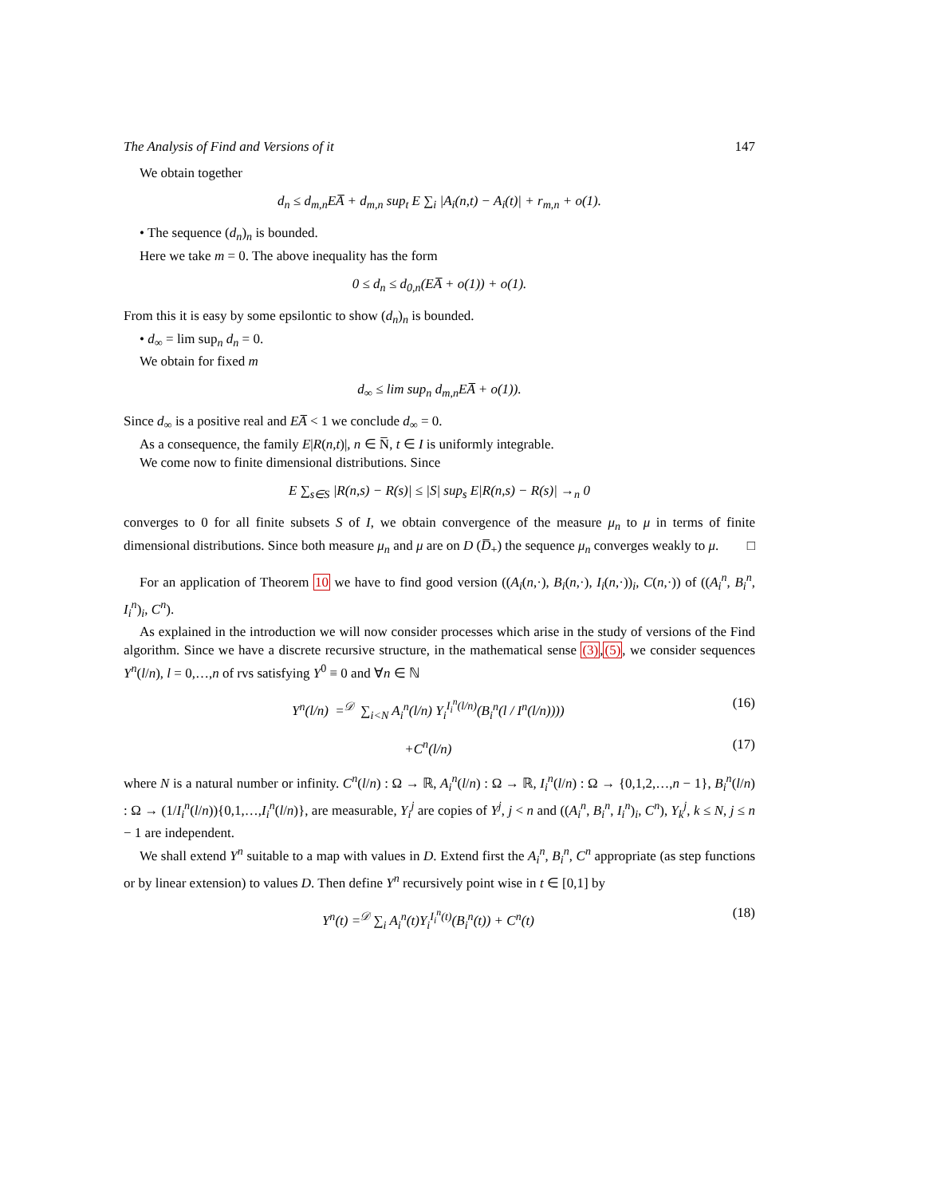The Analysis of Find and Versions of it 147
We obtain together
d<sub>n</sub> ≤ d<sub>m,n</sub>EA̅ + d<sub>m,n</sub> sup<sub>t</sub> E ∑<sub>i</sub> |A<sub>i</sub>(n,t) − A<sub>i</sub>(t)| + r<sub>m,n</sub> + o(1).
• The sequence (d<sub>n</sub>)<sub>n</sub> is bounded.
Here we take m = 0. The above inequality has the form
0 ≤ d<sub>n</sub> ≤ d<sub>0,n</sub>(EA̅ + o(1)) + o(1).
From this it is easy by some epsilontic to show (d<sub>n</sub>)<sub>n</sub> is bounded.
• d<sub>∞</sub> = lim sup<sub>n</sub> d<sub>n</sub> = 0.
We obtain for fixed m
d<sub>∞</sub> ≤ lim sup<sub>n</sub> d<sub>m,n</sub>EA̅ + o(1)).
Since d<sub>∞</sub> is a positive real and EA̅ < 1 we conclude d<sub>∞</sub> = 0.
As a consequence, the family E|R(n,t)|, n ∈ N̅, t ∈ I is uniformly integrable.
We come now to finite dimensional distributions. Since
E ∑<sub>s∈S</sub> |R(n,s) − R(s)| ≤ |S| sup<sub>s</sub> E|R(n,s) − R(s)| →<sub>n</sub> 0
converges to 0 for all finite subsets S of I, we obtain convergence of the measure μ<sub>n</sub> to μ in terms of finite dimensional distributions. Since both measure μ<sub>n</sub> and μ are on D (D̅<sub>+</sub>) the sequence μ<sub>n</sub> converges weakly to μ. □
For an application of Theorem 10 we have to find good version ((A<sub>i</sub>(n,·), B<sub>i</sub>(n,·), I<sub>i</sub>(n,·))<sub>i</sub>, C(n,·)) of ((A<sub>i</sub><sup>n</sup>, B<sub>i</sub><sup>n</sup>, I<sub>i</sub><sup>n</sup>)<sub>i</sub>, C<sup>n</sup>).
As explained in the introduction we will now consider processes which arise in the study of versions of the Find algorithm. Since we have a discrete recursive structure, in the mathematical sense (3),(5), we consider sequences Y<sup>n</sup>(l/n), l = 0,…,n of rvs satisfying Y<sup>0</sup> ≡ 0 and ∀n ∈ ℕ
Y<sup>n</sup>(l/n) =<sup>𝒟</sup> ∑<sub>i<N</sub> A<sub>i</sub><sup>n</sup>(l/n) Y<sub>i</sub><sup>I<sub>i</sub><sup>n</sup>(l/n)</sup>(B<sub>i</sub><sup>n</sup>(l / I<sup>n</sup>(l/n)))) (16)
+C<sup>n</sup>(l/n) (17)
where N is a natural number or infinity. C<sup>n</sup>(l/n) : Ω → ℝ, A<sub>i</sub><sup>n</sup>(l/n) : Ω → ℝ, I<sub>i</sub><sup>n</sup>(l/n) : Ω → {0,1,2,…,n − 1}, B<sub>i</sub><sup>n</sup>(l/n) : Ω → (1/I<sub>i</sub><sup>n</sup>(l/n)){0,1,…,I<sub>i</sub><sup>n</sup>(l/n)}, are measurable, Y<sub>i</sub><sup>j</sup> are copies of Y<sup>j</sup>, j < n and ((A<sub>i</sub><sup>n</sup>, B<sub>i</sub><sup>n</sup>, I<sub>i</sub><sup>n</sup>)<sub>i</sub>, C<sup>n</sup>), Y<sub>k</sub><sup>j</sup>, k ≤ N, j ≤ n − 1 are independent.
We shall extend Y<sup>n</sup> suitable to a map with values in D. Extend first the A<sub>i</sub><sup>n</sup>, B<sub>i</sub><sup>n</sup>, C<sup>n</sup> appropriate (as step functions or by linear extension) to values D. Then define Y<sup>n</sup> recursively point wise in t ∈ [0,1] by
Y<sup>n</sup>(t) =<sup>𝒟</sup> ∑<sub>i</sub> A<sub>i</sub><sup>n</sup>(t)Y<sub>i</sub><sup>I<sub>i</sub><sup>n</sup>(t)</sup>(B<sub>i</sub><sup>n</sup>(t)) + C<sup>n</sup>(t) (18)